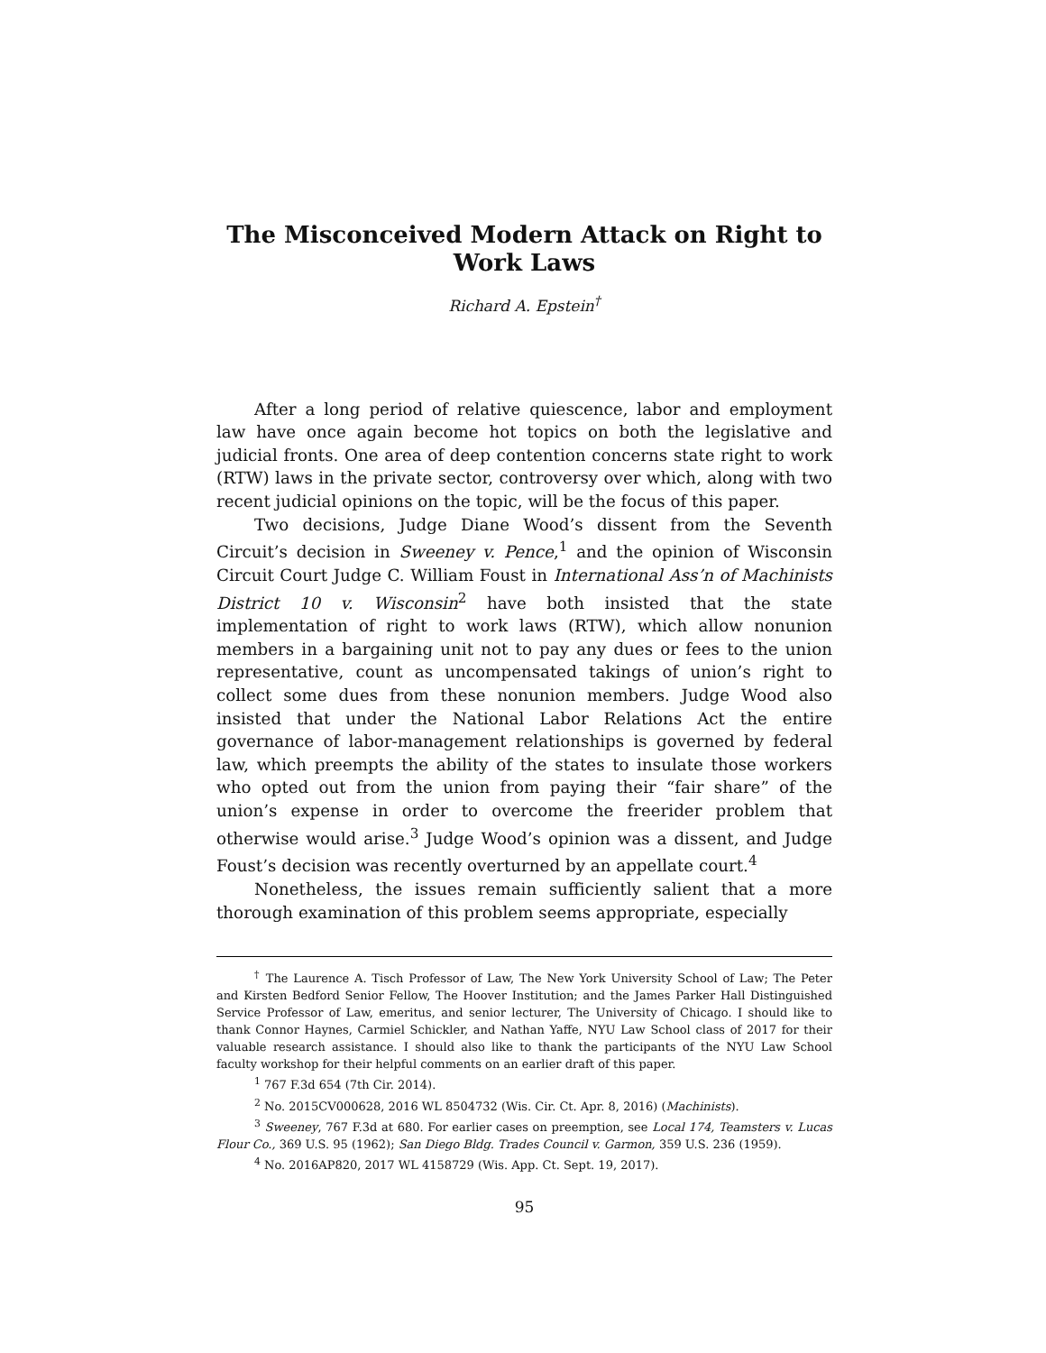The Misconceived Modern Attack on Right to Work Laws
Richard A. Epstein<sup>†</sup>
After a long period of relative quiescence, labor and employment law have once again become hot topics on both the legislative and judicial fronts. One area of deep contention concerns state right to work (RTW) laws in the private sector, controversy over which, along with two recent judicial opinions on the topic, will be the focus of this paper.
Two decisions, Judge Diane Wood’s dissent from the Seventh Circuit’s decision in Sweeney v. Pence,<sup>1</sup> and the opinion of Wisconsin Circuit Court Judge C. William Foust in International Ass’n of Machinists District 10 v. Wisconsin<sup>2</sup> have both insisted that the state implementation of right to work laws (RTW), which allow nonunion members in a bargaining unit not to pay any dues or fees to the union representative, count as uncompensated takings of union’s right to collect some dues from these nonunion members. Judge Wood also insisted that under the National Labor Relations Act the entire governance of labor-management relationships is governed by federal law, which preempts the ability of the states to insulate those workers who opted out from the union from paying their “fair share” of the union’s expense in order to overcome the freerider problem that otherwise would arise.<sup>3</sup> Judge Wood’s opinion was a dissent, and Judge Foust’s decision was recently overturned by an appellate court.<sup>4</sup>
Nonetheless, the issues remain sufficiently salient that a more thorough examination of this problem seems appropriate, especially
<sup>†</sup> The Laurence A. Tisch Professor of Law, The New York University School of Law; The Peter and Kirsten Bedford Senior Fellow, The Hoover Institution; and the James Parker Hall Distinguished Service Professor of Law, emeritus, and senior lecturer, The University of Chicago. I should like to thank Connor Haynes, Carmiel Schickler, and Nathan Yaffe, NYU Law School class of 2017 for their valuable research assistance. I should also like to thank the participants of the NYU Law School faculty workshop for their helpful comments on an earlier draft of this paper.
<sup>1</sup> 767 F.3d 654 (7th Cir. 2014).
<sup>2</sup> No. 2015CV000628, 2016 WL 8504732 (Wis. Cir. Ct. Apr. 8, 2016) (Machinists).
<sup>3</sup> Sweeney, 767 F.3d at 680. For earlier cases on preemption, see Local 174, Teamsters v. Lucas Flour Co., 369 U.S. 95 (1962); San Diego Bldg. Trades Council v. Garmon, 359 U.S. 236 (1959).
<sup>4</sup> No. 2016AP820, 2017 WL 4158729 (Wis. App. Ct. Sept. 19, 2017).
95